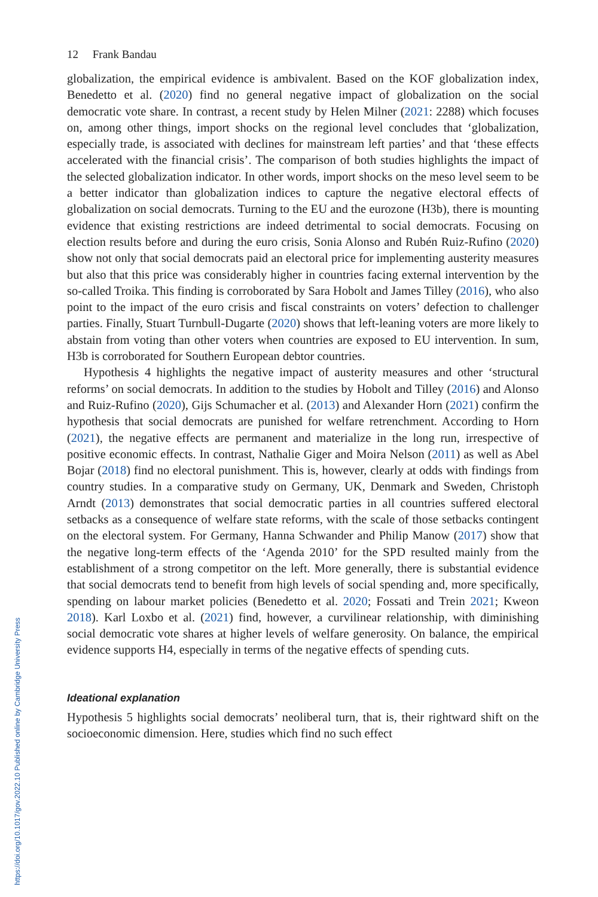https://doi.org/10.1017/gov.2022.10 Published online by Cambridge University Press
12 Frank Bandau
globalization, the empirical evidence is ambivalent. Based on the KOF globalization index, Benedetto et al. (2020) find no general negative impact of globalization on the social democratic vote share. In contrast, a recent study by Helen Milner (2021: 2288) which focuses on, among other things, import shocks on the regional level concludes that ‘globalization, especially trade, is associated with declines for mainstream left parties’ and that ‘these effects accelerated with the financial crisis’. The comparison of both studies highlights the impact of the selected globalization indicator. In other words, import shocks on the meso level seem to be a better indicator than globalization indices to capture the negative electoral effects of globalization on social democrats. Turning to the EU and the eurozone (H3b), there is mounting evidence that existing restrictions are indeed detrimental to social democrats. Focusing on election results before and during the euro crisis, Sonia Alonso and Rubén Ruiz-Rufino (2020) show not only that social democrats paid an electoral price for implementing austerity measures but also that this price was considerably higher in countries facing external intervention by the so-called Troika. This finding is corroborated by Sara Hobolt and James Tilley (2016), who also point to the impact of the euro crisis and fiscal constraints on voters’ defection to challenger parties. Finally, Stuart Turnbull-Dugarte (2020) shows that left-leaning voters are more likely to abstain from voting than other voters when countries are exposed to EU intervention. In sum, H3b is corroborated for Southern European debtor countries.
Hypothesis 4 highlights the negative impact of austerity measures and other ‘structural reforms’ on social democrats. In addition to the studies by Hobolt and Tilley (2016) and Alonso and Ruiz-Rufino (2020), Gijs Schumacher et al. (2013) and Alexander Horn (2021) confirm the hypothesis that social democrats are punished for welfare retrenchment. According to Horn (2021), the negative effects are permanent and materialize in the long run, irrespective of positive economic effects. In contrast, Nathalie Giger and Moira Nelson (2011) as well as Abel Bojar (2018) find no electoral punishment. This is, however, clearly at odds with findings from country studies. In a comparative study on Germany, UK, Denmark and Sweden, Christoph Arndt (2013) demonstrates that social democratic parties in all countries suffered electoral setbacks as a consequence of welfare state reforms, with the scale of those setbacks contingent on the electoral system. For Germany, Hanna Schwander and Philip Manow (2017) show that the negative long-term effects of the ‘Agenda 2010’ for the SPD resulted mainly from the establishment of a strong competitor on the left. More generally, there is substantial evidence that social democrats tend to benefit from high levels of social spending and, more specifically, spending on labour market policies (Benedetto et al. 2020; Fossati and Trein 2021; Kweon 2018). Karl Loxbo et al. (2021) find, however, a curvilinear relationship, with diminishing social democratic vote shares at higher levels of welfare generosity. On balance, the empirical evidence supports H4, especially in terms of the negative effects of spending cuts.
Ideational explanation
Hypothesis 5 highlights social democrats’ neoliberal turn, that is, their rightward shift on the socioeconomic dimension. Here, studies which find no such effect